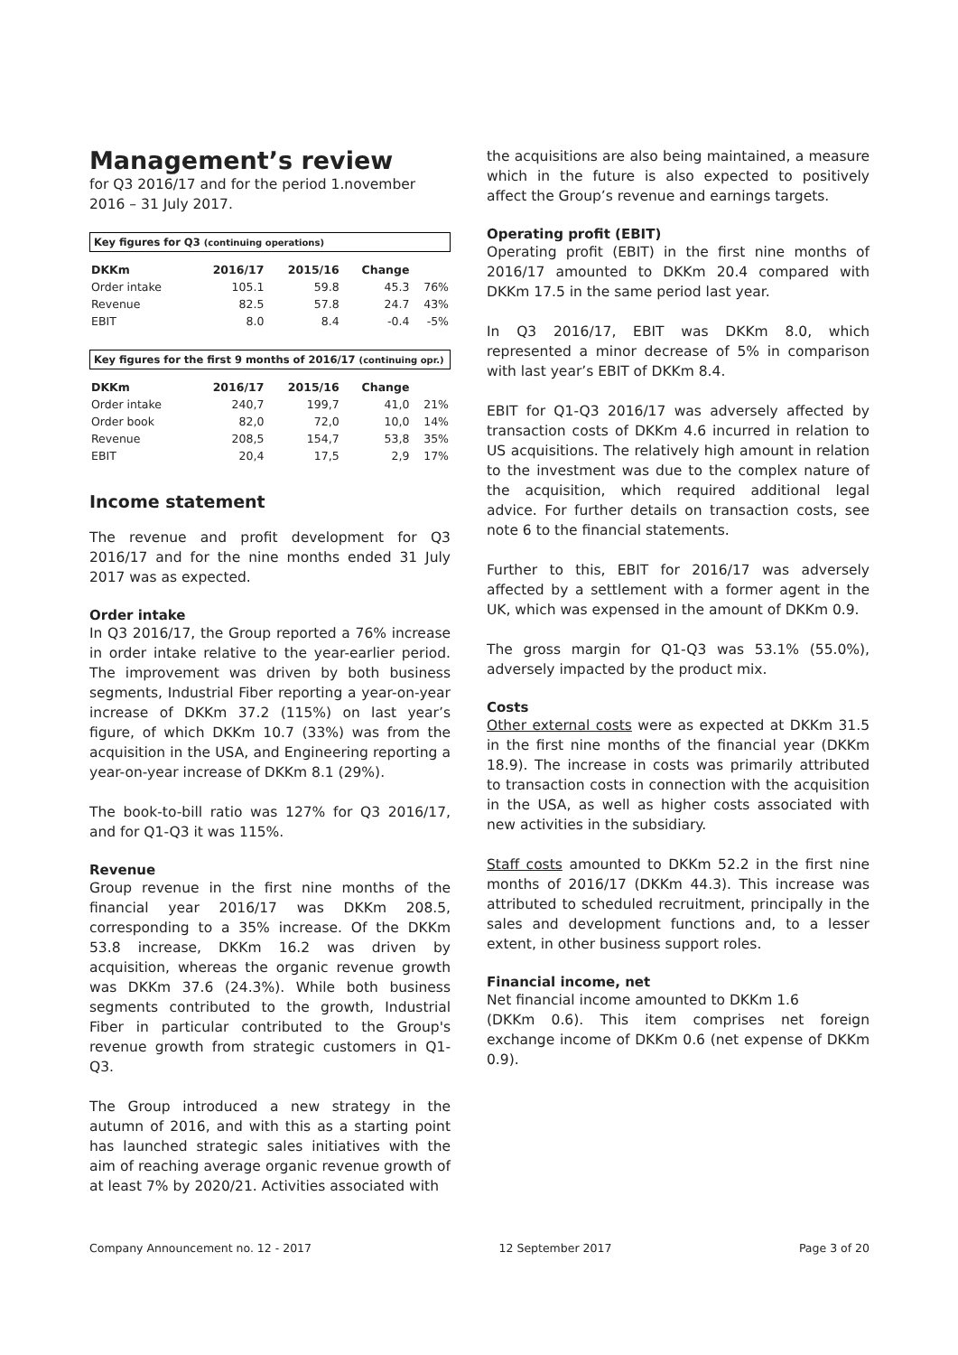Management’s review
for Q3 2016/17 and for the period 1.november 2016 – 31 July 2017.
Key figures for Q3 (continuing operations)
| DKKm | 2016/17 | 2015/16 | Change | |
| --- | --- | --- | --- | --- |
| Order intake | 105.1 | 59.8 | 45.3 | 76% |
| Revenue | 82.5 | 57.8 | 24.7 | 43% |
| EBIT | 8.0 | 8.4 | -0.4 | -5% |
Key figures for the first 9 months of 2016/17 (continuing opr.)
| DKKm | 2016/17 | 2015/16 | Change | |
| --- | --- | --- | --- | --- |
| Order intake | 240,7 | 199,7 | 41,0 | 21% |
| Order book | 82,0 | 72,0 | 10,0 | 14% |
| Revenue | 208,5 | 154,7 | 53,8 | 35% |
| EBIT | 20,4 | 17,5 | 2,9 | 17% |
Income statement
The revenue and profit development for Q3 2016/17 and for the nine months ended 31 July 2017 was as expected.
Order intake
In Q3 2016/17, the Group reported a 76% increase in order intake relative to the year-earlier period. The improvement was driven by both business segments, Industrial Fiber reporting a year-on-year increase of DKKm 37.2 (115%) on last year’s figure, of which DKKm 10.7 (33%) was from the acquisition in the USA, and Engineering reporting a year-on-year increase of DKKm 8.1 (29%).
The book-to-bill ratio was 127% for Q3 2016/17, and for Q1-Q3 it was 115%.
Revenue
Group revenue in the first nine months of the financial year 2016/17 was DKKm 208.5, corresponding to a 35% increase. Of the DKKm 53.8 increase, DKKm 16.2 was driven by acquisition, whereas the organic revenue growth was DKKm 37.6 (24.3%). While both business segments contributed to the growth, Industrial Fiber in particular contributed to the Group's revenue growth from strategic customers in Q1-Q3.
The Group introduced a new strategy in the autumn of 2016, and with this as a starting point has launched strategic sales initiatives with the aim of reaching average organic revenue growth of at least 7% by 2020/21. Activities associated with
the acquisitions are also being maintained, a measure which in the future is also expected to positively affect the Group’s revenue and earnings targets.
Operating profit (EBIT)
Operating profit (EBIT) in the first nine months of 2016/17 amounted to DKKm 20.4 compared with DKKm 17.5 in the same period last year.
In Q3 2016/17, EBIT was DKKm 8.0, which represented a minor decrease of 5% in comparison with last year’s EBIT of DKKm 8.4.
EBIT for Q1-Q3 2016/17 was adversely affected by transaction costs of DKKm 4.6 incurred in relation to US acquisitions. The relatively high amount in relation to the investment was due to the complex nature of the acquisition, which required additional legal advice. For further details on transaction costs, see note 6 to the financial statements.
Further to this, EBIT for 2016/17 was adversely affected by a settlement with a former agent in the UK, which was expensed in the amount of DKKm 0.9.
The gross margin for Q1-Q3 was 53.1% (55.0%), adversely impacted by the product mix.
Costs
Other external costs were as expected at DKKm 31.5 in the first nine months of the financial year (DKKm 18.9). The increase in costs was primarily attributed to transaction costs in connection with the acquisition in the USA, as well as higher costs associated with new activities in the subsidiary.
Staff costs amounted to DKKm 52.2 in the first nine months of 2016/17 (DKKm 44.3). This increase was attributed to scheduled recruitment, principally in the sales and development functions and, to a lesser extent, in other business support roles.
Financial income, net
Net financial income amounted to DKKm 1.6
(DKKm 0.6). This item comprises net foreign exchange income of DKKm 0.6 (net expense of DKKm 0.9).
Company Announcement no. 12 - 2017 12 September 2017 Page 3 of 20